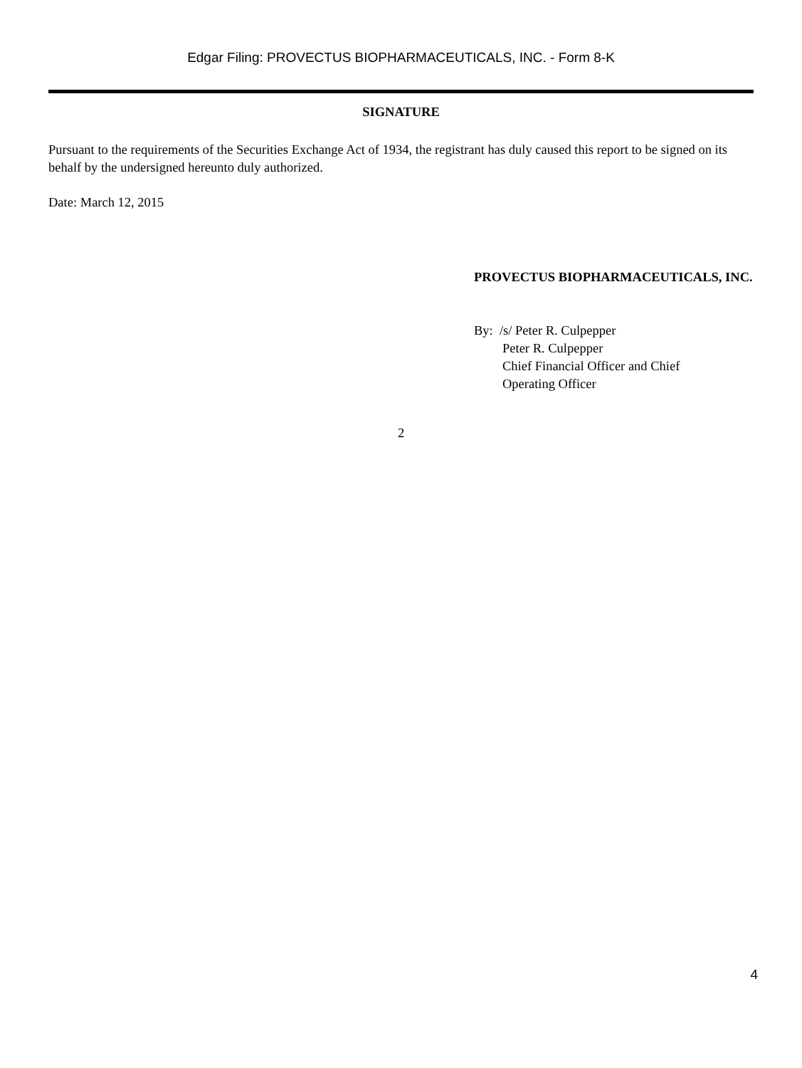Edgar Filing: PROVECTUS BIOPHARMACEUTICALS, INC. - Form 8-K
SIGNATURE
Pursuant to the requirements of the Securities Exchange Act of 1934, the registrant has duly caused this report to be signed on its behalf by the undersigned hereunto duly authorized.
Date: March 12, 2015
PROVECTUS BIOPHARMACEUTICALS, INC.
By: /s/ Peter R. Culpepper
Peter R. Culpepper
Chief Financial Officer and Chief
Operating Officer
2
4